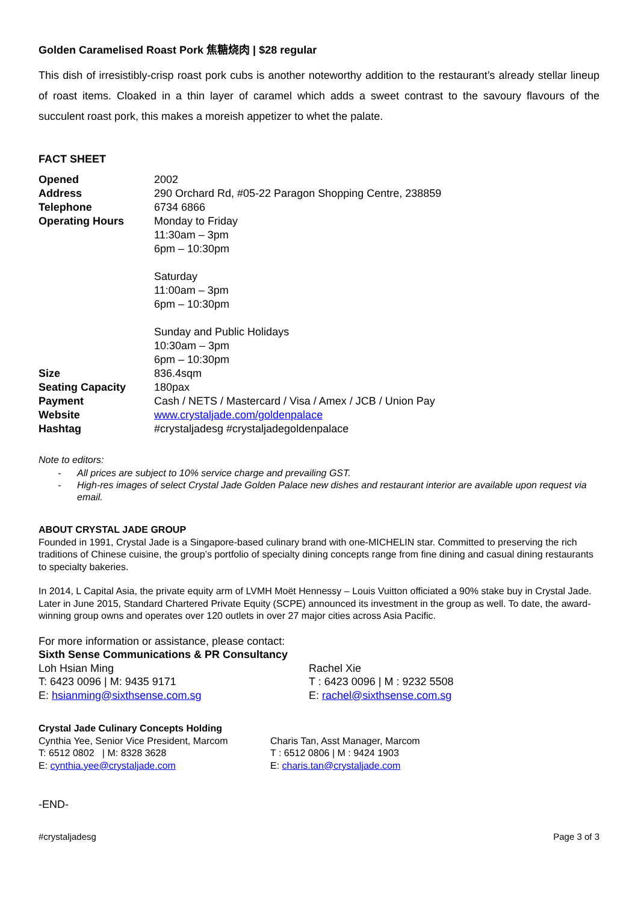Golden Caramelised Roast Pork 焦糖烧肉 | $28 regular
This dish of irresistibly-crisp roast pork cubs is another noteworthy addition to the restaurant’s already stellar lineup of roast items. Cloaked in a thin layer of caramel which adds a sweet contrast to the savoury flavours of the succulent roast pork, this makes a moreish appetizer to whet the palate.
FACT SHEET
| Opened | 2002 |
| Address | 290 Orchard Rd, #05-22 Paragon Shopping Centre, 238859 |
| Telephone | 6734 6866 |
| Operating Hours | Monday to Friday 11:30am – 3pm 6pm – 10:30pm Saturday 11:00am – 3pm 6pm – 10:30pm Sunday and Public Holidays 10:30am – 3pm 6pm – 10:30pm |
| Size | 836.4sqm |
| Seating Capacity | 180pax |
| Payment | Cash / NETS / Mastercard / Visa / Amex / JCB / Union Pay |
| Website | www.crystaljade.com/goldenpalace |
| Hashtag | #crystaljadesg #crystaljadegoldenpalace |
Note to editors:
- All prices are subject to 10% service charge and prevailing GST.
- High-res images of select Crystal Jade Golden Palace new dishes and restaurant interior are available upon request via email.
ABOUT CRYSTAL JADE GROUP
Founded in 1991, Crystal Jade is a Singapore-based culinary brand with one-MICHELIN star. Committed to preserving the rich traditions of Chinese cuisine, the group’s portfolio of specialty dining concepts range from fine dining and casual dining restaurants to specialty bakeries.
In 2014, L Capital Asia, the private equity arm of LVMH Moët Hennessy – Louis Vuitton officiated a 90% stake buy in Crystal Jade. Later in June 2015, Standard Chartered Private Equity (SCPE) announced its investment in the group as well. To date, the award-winning group owns and operates over 120 outlets in over 27 major cities across Asia Pacific.
For more information or assistance, please contact:
Sixth Sense Communications & PR Consultancy
Loh Hsian Ming
T: 6423 0096 | M: 9435 9171
E: hsianming@sixthsense.com.sg
Rachel Xie
T : 6423 0096 | M : 9232 5508
E: rachel@sixthsense.com.sg
Crystal Jade Culinary Concepts Holding
Cynthia Yee, Senior Vice President, Marcom
T: 6512 0802 | M: 8328 3628
E: cynthia.yee@crystaljade.com
Charis Tan, Asst Manager, Marcom
T : 6512 0806 | M : 9424 1903
E: charis.tan@crystaljade.com
-END-
#crystaljadesg Page 3 of 3